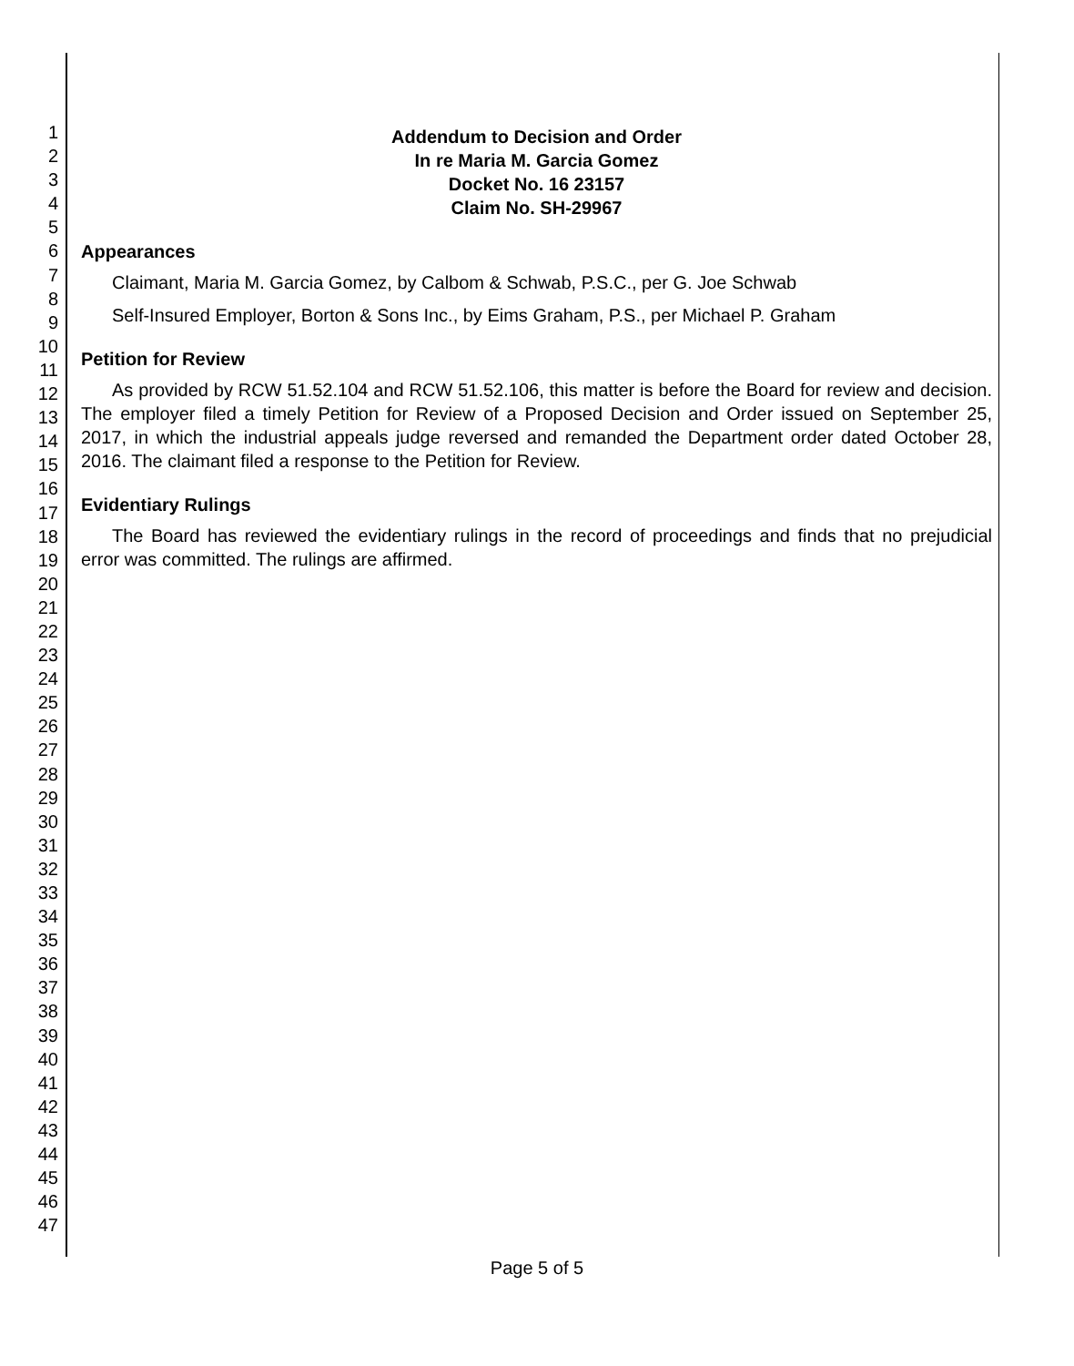1
2
3
4
5
6
7
8
9
10
11
12
13
14
15
16
17
18
19
20
21
22
23
24
25
26
27
28
29
30
31
32
33
34
35
36
37
38
39
40
41
42
43
44
45
46
47
Addendum to Decision and Order
In re Maria M. Garcia Gomez
Docket No. 16 23157
Claim No. SH-29967
Appearances
Claimant, Maria M. Garcia Gomez, by Calbom & Schwab, P.S.C., per G. Joe Schwab
Self-Insured Employer, Borton & Sons Inc., by Eims Graham, P.S., per Michael P. Graham
Petition for Review
As provided by RCW 51.52.104 and RCW 51.52.106, this matter is before the Board for review and decision. The employer filed a timely Petition for Review of a Proposed Decision and Order issued on September 25, 2017, in which the industrial appeals judge reversed and remanded the Department order dated October 28, 2016. The claimant filed a response to the Petition for Review.
Evidentiary Rulings
The Board has reviewed the evidentiary rulings in the record of proceedings and finds that no prejudicial error was committed. The rulings are affirmed.
Page 5 of 5